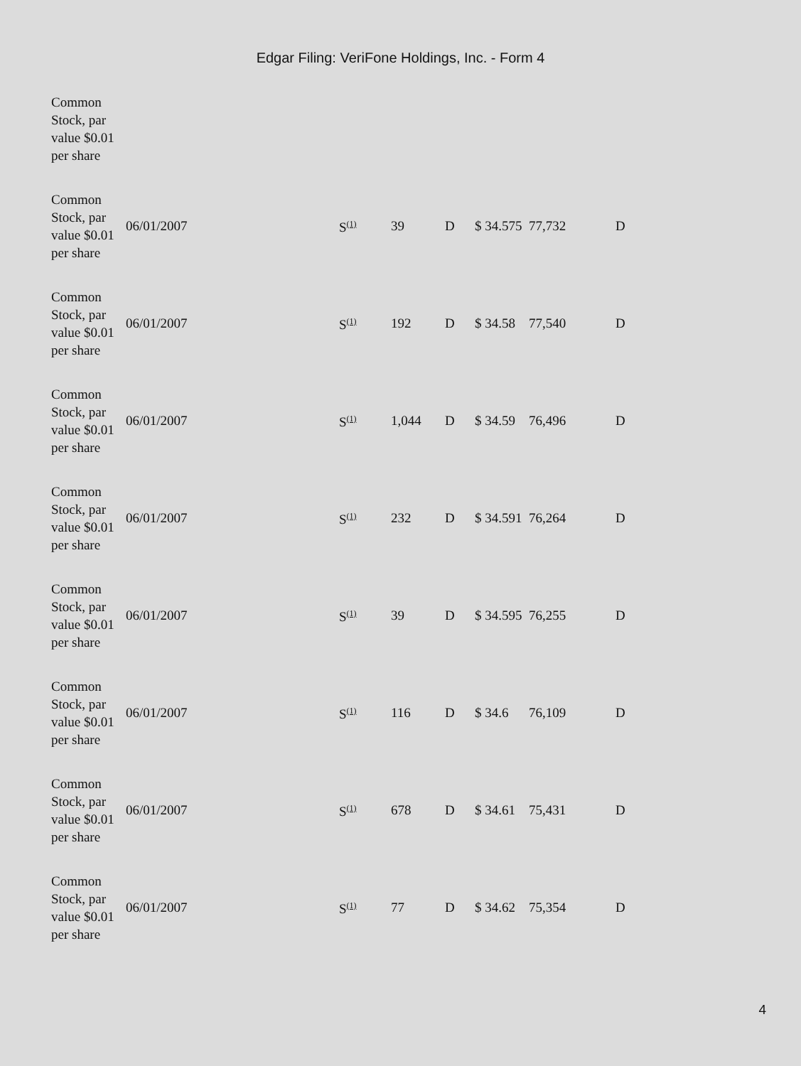Edgar Filing: VeriFone Holdings, Inc. - Form 4
| Common Stock, par value $0.01 per share | | | | | | | |
| Common Stock, par value $0.01 per share | 06/01/2007 | S<sup>(1)</sup> | 39 | D | $ 34.575 | 77,732 | D |
| Common Stock, par value $0.01 per share | 06/01/2007 | S<sup>(1)</sup> | 192 | D | $ 34.58 | 77,540 | D |
| Common Stock, par value $0.01 per share | 06/01/2007 | S<sup>(1)</sup> | 1,044 | D | $ 34.59 | 76,496 | D |
| Common Stock, par value $0.01 per share | 06/01/2007 | S<sup>(1)</sup> | 232 | D | $ 34.591 | 76,264 | D |
| Common Stock, par value $0.01 per share | 06/01/2007 | S<sup>(1)</sup> | 39 | D | $ 34.595 | 76,255 | D |
| Common Stock, par value $0.01 per share | 06/01/2007 | S<sup>(1)</sup> | 116 | D | $ 34.6 | 76,109 | D |
| Common Stock, par value $0.01 per share | 06/01/2007 | S<sup>(1)</sup> | 678 | D | $ 34.61 | 75,431 | D |
| Common Stock, par value $0.01 per share | 06/01/2007 | S<sup>(1)</sup> | 77 | D | $ 34.62 | 75,354 | D |
4